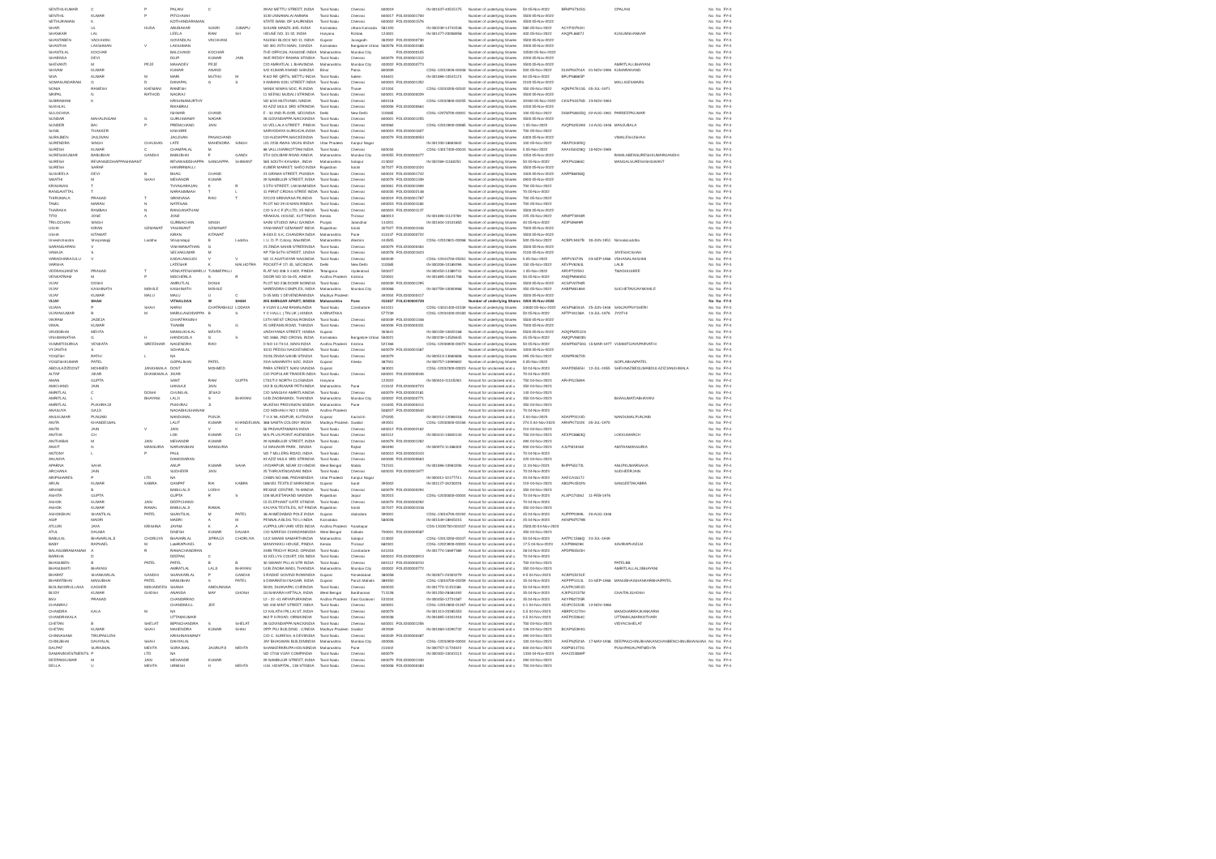| SENTHILKUMAR | C | P | PALANI | C | | 29/A2 METTU STREET, INDIA | Tamil Nadu | Chennai | 600019 | | IN-301637-40515175 | Number of underlying Shares | 50 05-Nov-2022 | BFMPS7345G | | CPALANI | No | No | FY-3 |
| SENTHIL | KUMAR | P | PITCHAIAH | | | 31/B UNNAMALAI AMMAN | Tamil Nadu | Chennai | 600017 | FOLIO00001700 | | Number of underlying Shares | 3500 05-Nov-2022 | | | | No | No | FY-3 |
| SETHURAMAN | K | | KOTHANDARAMAN | | | STATE BANK OF SAURINDIA | Tamil Nadu | Chennai | 600002 | FOLIO00001576 | | Number of underlying Shares | 3500 05-Nov-2022 | | | | No | No | FY-3 |
| SHAFI | UL | HUDA | ABUBAKAR | SUKRI | JUBAPU | SHUABI MANZIL 605, INDIA | Karnataka | Uttara Kannada | 581320 | | IN-300239-14744548 | Number of underlying Shares | 580 05-Nov-2022 | ACYPJ0763H | | | No | No | FY-3 |
| SHANKAR | LAL | | LEELA | RAM | SH | HOUSE NO. 31-32, INDIA | Haryana | Rohtak | 124001 | | IN-301477-20008958 | Number of underlying Shares | 400 05-Nov-2022 | AAQPL6807J | | KUSUMSHANKAR | No | No | FY-3 |
| SHANTABEN | VACHHANI | | GOVINDLAL | VACHHANI | | ASHISH BLOCK NO 11, INDIA | Gujarat | Junagadh | 362002 | FOLIO00000730 | | Number of underlying Shares | 3500 05-Nov-2022 | | | | No | No | FY-3 |
| SHANTHA | LAKSHMAN | V | LAKSHMAN | | | NO 391 25TH MAIN, 11INDIA | Karnataka | Bangalore Urban | 560078 | FOLIO00002485 | | Number of underlying Shares | 2000 05-Nov-2022 | | | | No | No | FY-3 |
| SHANTILAL | KOCHAR | | BALCHAND | KOCHAR | | THE OFFICIAL ASSIGNE INDIA | Maharashtra | Mumbai City | | FOLIO00000105 | | Number of underlying Shares | 10500 05-Nov-2022 | | | | No | No | FY-3 |
| SHARADA | DEVI | | DILIP | KUMAR | JAIN | 26/E REDDY RAMAN STINDIA | Tamil Nadu | Chennai | 600079 | FOLIO00001312 | | Number of underlying Shares | 4200 05-Nov-2022 | | | | No | No | FY-3 |
| SHEVANTI | M | PEJE | MAHADEV | PEJE | | C/O AMRATLAL L BHAVINDIA | Maharashtra | Mumbai City | 400002 | FOLIO00000773 | | Number of underlying Shares | 3500 05-Nov-2022 | | | AMRITLALLBHAYANI | No | No | FY-3 |
| SHIVAM | KUMAR | | KUMAR | ANAND | | S/O KUMAR ANAND SHINDIA | Bihar | Patna | 800009 | | CDSL-12010926-00408 | Number of underlying Shares | 500 05-Nov-2022 | DUAPK6704A | 01-NOV-1996 | KUMARANAND | No | No | FY-3 |
| SIVA | KUMAR | M | MARI | MUTHU | M | R 8/2 RE QRTS, METTU INDIA | Tamil Nadu | Salem | 636401 | | IN-301696-10541123 | Number of underlying Shares | 60 05-Nov-2022 | BFUPS8865P | | | No | No | FY-3 |
| SOMASUNDARAM | G | D | DANAPAL | G | S | 9 AMMAN KOIL STREET INDIA | Tamil Nadu | Chennai | 600003 | FOLIO00001352 | | Number of underlying Shares | 2100 05-Nov-2022 | | | MALLIGESWARS | No | No | FY-3 |
| SONIA | RAMESH | KHEMANI | RAMESH | | | NANIK NIWAS SOC, FLINDIA | Maharashtra | Thane | 421004 | | CDSL-12033200-00342 | Number of underlying Shares | 350 05-Nov-2022 | AQNPK7613G | 05-JUL-1971 | | No | No | FY-3 |
| SRIPAL | N | RATHOD | NAGRAJ | | | 11 SEENU MUDALI STRINDIA | Tamil Nadu | Chennai | 600001 | FOLIO00000029 | | Number of underlying Shares | 3500 05-Nov-2022 | | | | No | No | FY-3 |
| SUBRAMANI | K | | KRISHNAMURTHY | | | NO 6/2A MUTHAMIL NINDIA | Tamil Nadu | Chennai | 600118 | | CDSL-12032800-00255 | Number of underlying Shares | 20300 05-Nov-2022 | CKGPS3376D | 23-NOV-1963 | | No | No | FY-3 |
| SUKHLAL | | | RIKABRAJ | | | 93 AZIZ MULK 3RD STRINDIA | Tamil Nadu | Chennai | 600006 | FOLIO00000664 | | Number of underlying Shares | 4200 05-Nov-2022 | | | | No | No | FY-3 |
| SULOCHNA | | | ISHWAR | CHAND | | E - 34 2ND FLOOR, SECINDIA | Delhi | New Delhi | 110085 | | CDSL-12078700-00001 | Number of underlying Shares | 100 05-Nov-2022 | DSMPS0835Q | 02-AUG-1961 | PARDEEPKUMAR | No | No | FY-3 |
| SUNDAR | MAHALINGAM | G | GURUSWAMY | NADAR | | 28 GOVINDAPPA NAICKINDIA | Tamil Nadu | Chennai | 600001 | FOLIO00001255 | | Number of underlying Shares | 3500 05-Nov-2022 | | | | No | No | FY-3 |
| SUNDER | BAI | P | PREMCHAND | JAIN | | 10 VELLALA STREET , FINDIA | Tamil Nadu | Chennai | 600084 | | CDSL-12010900-00985 | Number of underlying Shares | 1 05-Nov-2022 | AVQPS0519M | 14-AUG-1946 | MANJUBALA | No | No | FY-3 |
| SUNIL | THAKKER | | KISHORE | | | SARVODAYA SURGICALINDIA | Tamil Nadu | Chennai | 600003 | FOLIO00001607 | | Number of underlying Shares | 700 05-Nov-2022 | | | | No | No | FY-3 |
| SURAJBEN | JAGJIVAN | | JAGJIVAN | PANACHAND | | 110 AUDIAPPA NAICKEINDIA | Tamil Nadu | Chennai | 600079 | FOLIO00000953 | | Number of underlying Shares | 6300 05-Nov-2022 | | | VIMALESHJSHAH | No | No | FY-3 |
| SURENDRA | SINGH | CHAUHAN | LATE | MAHENDRA | SINGH | LIG 2230 AWAS VIKAS IINDIA | Uttar Pradesh | Kanpur Nagar | | | IN-301330-18663842 | Number of underlying Shares | 100 05-Nov-2022 | ABAPC6495Q | | | No | No | FY-3 |
| SURESH | KUMAR | C | CHAMPALAL | M | | 88 VALLUVARKOTTAM INDIA | Tamil Nadu | Chennai | 600034 | | CDSL-13017400-00043 | Number of underlying Shares | 5 05-Nov-2022 | AAAHS0428Q | 10-NOV-1969 | | No | No | FY-3 |
| SURESHKUMAR | BABUBHAI | GANDHI | BABUBHAI | F | GANDI | 5TH GOLIBAR ROAD AINDIA | Maharashtra | Mumbai City | 400055 | FOLIO00000477 | | Number of underlying Shares | 1050 05-Nov-2022 | | | RAMILABENSURESHKUMARGANDHI | No | No | FY-3 |
| SURESH | REVANSIDDHAPPASHIWANT | | REVANSIDDHAPPA | SANGAPPA | SHIWANT | 585 SOUTH KASABA , INDIA | Maharashtra | Solapur | 413002 | | IN-302269-11180251 | Number of underlying Shares | 50 05-Nov-2022 | APXPS1866C | | MANGALSURESHSHILWANT | No | No | FY-3 |
| SURESH | SARAF | | HANIRRMALLI | | | KUBER MARKET, SHEO INDIA | Rajasthan | Sirohi | 307027 | FOLIO00001024 | | Number of underlying Shares | 3500 05-Nov-2022 | | | | No | No | FY-3 |
| SUSHEELA | DEVI | B | BHAG | CHAND | | 23 GRAMA STREET, PUINDIA | Tamil Nadu | Chennai | 600024 | FOLIO00001742 | | Number of underlying Shares | 1000 05-Nov-2022 | AAFPB8498Q | | | No | No | FY-3 |
| SWATHI | M | SHAH | MEHANOR | KUMAR | | 29 NAMBULIR STREET, INDIA | Tamil Nadu | Chennai | 600079 | FOLIO00001339 | | Number of underlying Shares | 4900 05-Nov-2022 | | | | No | No | FY-3 |
| KRISHNAN | T | | THYAGARAJAN | K | R | 5 5TH STREET, LAKSHMINDIA | Tamil Nadu | Chennai | 600061 | FOLIO00001909 | | Number of underlying Shares | 700 05-Nov-2022 | | | | No | No | FY-3 |
| RANGAVITTAL | T | | NARASIMMAH | T | L | 41 FIRST CROSS STREE INDIA | Tamil Nadu | Chennai | 600035 | FOLIO00002148 | | Number of underlying Shares | 70 05-Nov-2022 | | | | No | No | FY-3 |
| THIRUMALA | PRASAD | T | SRINIVASA | RAO | T | 22C/23 SRINIVASA PILINDIA | Tamil Nadu | Chennai | 600019 | FOLIO00001787 | | Number of underlying Shares | 700 05-Nov-2022 | | | | No | No | FY-3 |
| TAMIL | MARAN | N | NATESAN | | | PLOT NO 29 III MAIN RINDIA | Tamil Nadu | Chennai | 600053 | FOLIO00001180 | | Number of underlying Shares | 700 05-Nov-2022 | | | | No | No | FY-3 |
| THARAKA | RAMBAH | N | RANGANATHAM | | | C/O S A C F (P) LTD, 25 INDIA | Tamil Nadu | Chennai | 600003 | FOLIO00001137 | | Number of underlying Shares | 3500 05-Nov-2022 | | | | No | No | FY-3 |
| TITO | JOSE | A | JOSE | | | ARAKKAL HOUSE, KUTTINDIA | Kerala | Thrissur | 680013 | | IN-301696-11123769 | Number of underlying Shares | 225 05-Nov-2022 | AFMPT3930R | | | No | No | FY-3 |
| TRILOCHAN | SINGH | | GURBACHAN | SINGH | | SAINI STUDIO WALI GAINDIA | Punjab | Jalandhar | 144201 | | IN-301604-10101850 | Number of underlying Shares | 40 05-Nov-2022 | AEIPS9699R | | | No | No | FY-3 |
| USHA | KIRAN | GEMAWAT | YASHWANT | GEMAWAT | | YASHWANT GEMAWAT INDIA | Rajasthan | Sirohi | 307027 | FOLIO00001046 | | Number of underlying Shares | 7000 05-Nov-2022 | | | | No | No | FY-3 |
| USHA | KITAWAT | | KIRAN | KITAWAT | | B-503 D S K, CHANDRA INDIA | Maharashtra | Pune | 411037 | FOLIO00000722 | | Number of underlying Shares | 3500 05-Nov-2022 | | | | No | No | FY-3 |
| Umeshchandra | Shivpratapji | Laddha | Shivpratapji | B | Laddha | I. U. D. P. Colony, WasINDIA | Maharashtra | Washim | 444505 | | CDSL-12010601-00068 | Number of underlying Shares | 500 05-Nov-2022 | ACBPL9467B | 30-JUN-1951 | NirmalaLaddha | No | No | FY-3 |
| SARANGAPANI | V | | VISHWANATHAN | G | | 23 ZINDA SAHIB STREEINDIA | Tamil Nadu | Chennai | 600079 | FOLIO00000464 | | Number of underlying Shares | 3500 05-Nov-2022 | | | | No | No | FY-3 |
| VANAJA | S | | SELVAKUMAR | M | | AP 759 54TH STREET, 1INDIA | Tamil Nadu | Chennai | 600078 | FOLIO00001623 | | Number of underlying Shares | 2100 05-Nov-2022 | | | JAYESHCSHAH | No | No | FY-3 |
| VARADHARAJULU | V | | KADALANGUDI | V | V | NO 11 AGATHIYAR NAGINDIA | Tamil Nadu | Chennai | 600049 | | CDSL-12044700-05261 | Number of underlying Shares | 5 05-Nov-2022 | AFIPV3472N | 03-SEP-1966 | VDHANALAKSHMI | No | No | FY-3 |
| VARSHA | | | LATESHR | K | MALHOTRA | POCKET-F 17/ 45, SECINDIA | Delhi | New Delhi | 110085 | | IN-300206-10189296 | Number of underlying Shares | 150 05-Nov-2022 | AEVPV6264L | | LALB | No | No | FY-3 |
| VEERANJANEYA | PRASAD | T | VENKATESHWARLU | TUMMEPALLI | | FLAT NO 408 3 4 802, FINDIA | Telangana | Hyderabad | 500027 | | IN-300450-14389741 | Number of underlying Shares | 1 05-Nov-2022 | AFDPT2259J | | TMADHUSREE | No | No | FY-3 |
| VENKATRAM | M | P | MOCHERLA | S | R | DOOR NO 10-16-25, AINDIA | Andhra Pradesh | Krishna | 520001 | | IN-301895-10631708 | Number of underlying Shares | 50 05-Nov-2022 | ANQPM6665G | | | No | No | FY-3 |
| VIJAY | DOSHI | | AMRUTLAL | DOSHI | | PLOT NO 238 DOOR NOINDIA | Tamil Nadu | Chennai | 600039 | FOLIO00001295 | | Number of underlying Shares | 3500 05-Nov-2022 | ACSPV0790R | | | No | No | FY-3 |
| VIJAY | KASHINATH | MOHILE | KASHINATH | MOHILE | | NARENDRA COMPLEX, INDIA | Maharashtra | Mumbai City | 400068 | | IN-302759-10000968 | Number of underlying Shares | 350 05-Nov-2022 | AABPM6166A | | SUCHETAVIJAYMOHILE | No | No | FY-3 |
| VIJAY | KUMAR | MALU | MALU | U | C | D-35 MIG 1 DEVENDRAINDIA | Madhya Pradesh | | 492004 | FOLIO00000417 | | Number of underlying Shares | 3500 05-Nov-2022 | | | | No | No | FY-3 |
| VIJAY | SHAH | | VITHALDAS | W | SHAH | 205 SHINGAR APART, SINDIA | Maharashtra | Pune | 411037 | FOLIO00000720 | | Number of underlying Shares | 4200 05-Nov-2022 | | | | No | No | FY-3 |
| VIJAYA | P | SHAH | NARSI | CHATRABHUJ | LODAYA | 9 VIJAY ILLAM RAMALINDIA | Tamil Nadu | Coimbatore | 641011 | | CDSL-13041400-01539 | Number of underlying Shares | 24600 05-Nov-2022 | AKSPS8334A | 25-JUN-1946 | SANJAYPNYSHERI | No | No | FY-3 |
| VIJAYAKUMAR | B | M | MARULASIDDAPPA | B | S | Y C HALLI, ( TALUK ) HINDIA | KARNATAKA | | 577239 | | CDSL-12034400-00183 | Number of underlying Shares | 50 05-Nov-2022 | AFTPV6138A | 13-JUL-1976 | JYOTHI | No | No | FY-3 |
| VIKRAM | JADEJA | | CHHATRASINH | | | 13TH WEST CROSS ROINDIA | Tamil Nadu | Chennai | 600039 | FOLIO00001348 | | Number of underlying Shares | 3500 05-Nov-2022 | | | | No | No | FY-3 |
| VIMAL | KUMAR | | THAMBI | N | G | 25 GREAMS ROAD, THINDIA | Tamil Nadu | Chennai | 600006 | FOLIO00000331 | | Number of underlying Shares | 7000 05-Nov-2022 | | | | No | No | FY-3 |
| VINODBHAI | MEHTA | | MANSUKHLAL | MEHTA | | VAIDHYANIA STREET, HINDIA | Gujarat | | 363641 | | IN-300159-10620168 | Number of underlying Shares | 5500 05-Nov-2022 | AOQPM2511N | | | No | No | FY-3 |
| VISHWANATHA | G | H | HANDIGOLA | G | S | NO.1668, 2ND CROSS, INDIA | Karnataka | Bangalore Urban | 560021 | | IN-300239-14526645 | Number of underlying Shares | 45 05-Nov-2022 | AMQPV9803N | | | No | No | FY-3 |
| VUMMITIDURGA | VENKATA | SREEDHAR | NAGENDRA | RAO | | D NO 14-73-14, MAIN INDIA | Andhra Pradesh | Krishna | 521366 | | CDSL-12036900-00072 | Number of underlying Shares | 50 05-Nov-2022 | AKWPD8750G | 15-MAR-1977 | VUMMITIJAYAPARVATHI | No | No | FY-3 |
| VYJANTHI | S | | SOHANLAL | | | 33/11 PEDDU NAICKENINDIA | Tamil Nadu | Chennai | 600079 | FOLIO00001587 | | Number of underlying Shares | 1000 05-Nov-2022 | | | | No | No | FY-3 |
| YOGESH | RATHI | L | NA | | | 23/26 ZINDA SAHIB STINDIA | Tamil Nadu | Chennai | 600079 | | IN-300513-13660808 | Number of underlying Shares | 295 05-Nov-2022 | ADNPR2872D | | | No | No | FY-3 |
| YOGESHKUMAR | PATEL | | GOPALBHAI | PATEL | | 23/A SAMARATH SOC, INDIA | Gujarat | Kheda | 387001 | | IN-300757-10999802 | Number of underlying Shares | 5 05-Nov-2022 | | | GOPLABHAIPATEL | No | No | FY-3 |
| ABDULAZIZDOST | MOHMED | JANKHWALA | DOST | MOHMED | | PARA STREET, NANI VAINDIA | Gujarat | | 383001 | | CDSL-12032300-00023 | Amount for unclaimed and u | 50 04-Nov-2023 | AAAPZ6565H | 12-JUL-1955 | SHEHNAZBEGUMABDULAZIZJANKHWALA | No | No | FY-4 |
| ALTAF | JIKAR | DHANKWALA | JIKAR | | | C\O POPULAR TRADER INDIA | Tamil Nadu | Chennai | 600001 | FOLIO00000046 | | Amount for unclaimed and u | 70 04-Nov-2023 | | | | No | No | FY-4 |
| AMAN | GUPTA | | SANT | RAM | GUPTA | 1701/T-2 NORTH CLOSINDIA | Haryana | | 122022 | | IN-300610-11105263 | Amount for unclaimed and u | 750 04-Nov-2023 | AFHPG1589A | | | No | No | FY-4 |
| AMICHAND | JAIN | | HANSAJI | JAIN | | 192 B GURUWAR PETHINDIA | Maharashtra | Pune | 411042 | FOLIO00000723 | | Amount for unclaimed and u | 350 04-Nov-2023 | | | | No | No | FY-4 |
| AMRITLAL | C | DOSHI | CHUNILAL | JESAJI | | C/O SANGHVI AMRITLAINDIA | Tamil Nadu | Chennai | 600079 | FOLIO00002181 | | Amount for unclaimed and u | 140 04-Nov-2023 | | | | No | No | FY-4 |
| AMRITLAL | L | BHAYANI | LALJI | S | BHAYANI | 14/B ZAOBAWADI, THAINDIA | Maharashtra | Mumbai City | 400002 | FOLIO00000771 | | Amount for unclaimed and u | 350 04-Nov-2023 | | | BHANUMATIABHAYANI | No | No | FY-4 |
| AMRITLAL | PUKHRAJJI | | PUKHRAJ | JI | | MUKESH PROVISION SINDIA | Maharashtra | Pune | 410405 | FOLIO00000414 | | Amount for unclaimed and u | 350 04-Nov-2023 | | | | No | No | FY-4 |
| ANASUYA | GAJJI | | NAGABHUSHANAM | | | C/O MOHAN H NO 1 INDIA | Andhra Pradesh | | 508207 | FOLIO00000640 | | Amount for unclaimed and u | 70 04-Nov-2023 | | | | No | No | FY-4 |
| ANILKUMAR | PUNJABI | | NANDUMAL | PUNJA | | T H X 96, ADIPUR, KUTINDIA | Gujarat | Kachchh | 370205 | | IN-300214-12098318 | Amount for unclaimed and u | 5 04-Nov-2023 | ADAPP3124D | | NANDUMALPUNJABI | No | No | FY-4 |
| ANITA | KHANDELWAL | | LALIT | KUMAR | KHANDELWAL | 388 SAMTA COLONY IINDIA | Madhya Pradesh | Gwalior | 492001 | | CDSL-12030000-00166 | Amount for unclaimed and u | 274.5 04-Nov-2023 | ARHPK7102K | 05-JUL-1970 | | No | No | FY-4 |
| ANITA | JAIN | V | JAIN | V | K | 56 PADAVATAMMAN INDIA | Tamil Nadu | Chennai | 600012 | FOLIO00002162 | | Amount for unclaimed and u | 210 04-Nov-2023 | | | | No | No | FY-4 |
| ANITHA | CH | | LOK | KUMAR | CH | M/S PLUS POINT AGENINDIA | Tamil Nadu | Chennai | 600112 | | IN-300441-10840140 | Amount for unclaimed and u | 700 04-Nov-2023 | AEXPC8883Q | | LOKKUMARCH | No | No | FY-4 |
| ANITHABAI | M | JAIN | MEHANDR | KUMAR | | 29 NAMBULIR STREET, INDIA | Tamil Nadu | Chennai | 600079 | FOLIO00001262 | | Amount for unclaimed and u | 490 04-Nov-2023 | | | | No | No | FY-4 |
| ANKIT | N | MANSURIA | NARVANBHAI | MANSURIA | | 14 MAHAVIR PARK , DINDIA | Gujarat | Rajkot | 360490 | | IN-300974-11488400 | Amount for unclaimed and u | 900 04-Nov-2023 | AJLPM1946K | | AMITAAMANSURIA | No | No | FY-4 |
| ANTONY | L | P | PAUL | | | NO 7 MILLERS ROAD, INDIA | Tamil Nadu | Chennai | 600010 | FOLIO00002443 | | Amount for unclaimed and u | 70 04-Nov-2023 | | | | No | No | FY-4 |
| ANUSIYA | | | DAMODARAN | | | 93 AZIZ MULK 3RD STRINDIA | Tamil Nadu | Chennai | 600006 | FOLIO00000663 | | Amount for unclaimed and u | 420 04-Nov-2023 | | | | No | No | FY-4 |
| APARNA | SAHA | | ANUP | KUMAR | SAHA | HYDARPUR, NEAR 22 HINDIA | West Bengal | Malda | 732101 | | IN-301696-10963206 | Amount for unclaimed and u | 11 04-Nov-2023 | BHPPS5172L | | ANUPKUMARSAHA | No | No | FY-4 |
| ARCHANA | JAIN | | SUDHEER | JAIN | | 25 THIRUVENGADAM INDIA | Tamil Nadu | Chennai | 600033 | FOLIO00001977 | | Amount for unclaimed and u | 70 04-Nov-2023 | | | SUDHEERJAIN | No | No | FY-4 |
| ARIPSHARES | P | LTD | NA | | | CABIN NO 668, PADAMINDIA | Uttar Pradesh | Kanpur Nagar | | | IN-300011-10177741 | Amount for unclaimed and u | 20 04-Nov-2023 | AAECA1617J | | | No | No | FY-4 |
| ARUN | KUMAR | KABRA | GANPAT | RAI | KABRA | 186/451 TEXTILE MARKINDIA | Gujarat | Surat | 395002 | | IN-301127-16230226 | Amount for unclaimed and u | 219 04-Nov-2023 | ABGPK4502N | | SANGEETAKABRA | No | No | FY-4 |
| ARVIND | B | | BABULALJI | LODHI | | REXINE CENTRE, 76 MINDIA | Tamil Nadu | Chennai | 600079 | FOLIO00000294 | | Amount for unclaimed and u | 350 04-Nov-2023 | | | | No | No | FY-4 |
| ASHITA | GUPTA | | GUPTA | R | S | 106 MUKETANAND NAINDIA | Rajasthan | Jaipur | 302015 | | CDSL-12030000-00004 | Amount for unclaimed and u | 70 04-Nov-2023 | ALXPG7406J | 11-FEB-1976 | | No | No | FY-4 |
| ASHOK | KUMAR | JAIN | DEEPCHAND | | | 15 ELEPHANT GATE STINDIA | Tamil Nadu | Chennai | 600079 | FOLIO00000262 | | Amount for unclaimed and u | 70 04-Nov-2023 | | | | No | No | FY-4 |
| ASHOK | KUMAR | RAWAL | BABULALJI | RAWAL | | KALYAN TEXTILES, IST FINDIA | Rajasthan | Sirohi | 307027 | FOLIO00001018 | | Amount for unclaimed and u | 350 04-Nov-2023 | | | | No | No | FY-4 |
| ASHOKBHAI | SHANTILAL | PATEL | SHANTILAL | M | PATEL | 48-AHMEDABAD POLE INDIA | Gujarat | Vadodara | 390001 | | CDSL-13016700-00192 | Amount for unclaimed and u | 45 04-Nov-2023 | AUPPP0399L | 20-AUG-1946 | | No | No | FY-4 |
| ASIF | MADRI | | MADRI | A | M | PENNALA BLDG TO LI INDIA | Karnataka | | 580028 | | IN-301549-18945015 | Amount for unclaimed and u | 25 04-Nov-2023 | AKNPM7579B | | | No | No | FY-4 |
| ATLURI | JAYA | KRISHNA | JAYAM | K | A | VUPPULURI VARI VEDI INDIA | Andhra Pradesh | Anantapur | | | CDS-12030700-004107 | Amount for unclaimed and u | 2500.00 04-Nov-2023 | | | | No | No | FY-4 |
| ATUL | DALMIA | | DINESH | KUMAR | DALMIA | C/O NARESH CHANDANINDIA | West Bengal | Kolkata | 700001 | FOLIO00000587 | | Amount for unclaimed and u | 350 04-Nov-2023 | | | | No | No | FY-4 |
| BABULAL | BHAVARLALJI | CHORLIYA | BHAVARLAL | JIPRAJJI | CHORLIYA | 14/2 SWAMI SAMARTHINDIA | Maharashtra | Solapur | 413002 | | CDSL-12013200-00347 | Amount for unclaimed and u | 50 04-Nov-2023 | AATPC1568Q | 24-JUL-1949 | | No | No | FY-4 |
| BABY | RAPHAEL | M | LateRAPHAEL | M | | MANIYAKKU HOUSE, PINDIA | Kerala | Thrissur | 680301 | | CDSL-12023900-00003 | Amount for unclaimed and u | 17.5 04-Nov-2023 | AJVPB9626K | | XAVIRAPHAELM | No | No | FY-4 |
| BALASUBRAMANIAM | A | R | RAMACHANDRAN | | | 249B TRICHY ROAD, OFINDIA | Tamil Nadu | Coimbatore | 641016 | | IN-301774-16697389 | Amount for unclaimed and u | 28 04-Nov-2023 | APDPB3545H | | | No | No | FY-4 |
| BARKHA | D | | DEEPAK | C | | 33 KELLYS COURT, 150 INDIA | Tamil Nadu | Chennai | 600010 | FOLIO00000913 | | Amount for unclaimed and u | 70 04-Nov-2023 | | | | No | No | FY-4 |
| BHANUBEN | B | PATEL | PATEL | B | B | 30 SWAMY PILLAI STR INDIA | Tamil Nadu | Chennai | 600112 | FOLIO00000210 | | Amount for unclaimed and u | 700 04-Nov-2023 | | | PATELBB | No | No | FY-4 |
| BHANUMATI | BHAYANI | | AMRATLAL | LALJI | BHAYANI | 14/B ZAOBA WADI, THAINDIA | Maharashtra | Mumbai City | 400002 | FOLIO00000772 | | Amount for unclaimed and u | 350 04-Nov-2023 | | | AMRITLALLALJIBHAYANI | No | No | FY-4 |
| BHARAT | SHANKARLAL | GANDHI | SHANKARLAL | P | GANDHI | 5 RADHE GOVIND ROWINDIA | Gujarat | Ahmedabad | 380058 | | IN-302871-20303279 | Amount for unclaimed and u | 9.5 04-Nov-2023 | ACBPG5231E | | | No | No | FY-4 |
| BHARATBHAI | MANUBHAI | PATEL | MANUBHAI | S | PATEL | 6 DWARKESH NAGAR, INDIA | Gujarat | Panch Mahals | 389350 | | CDSL-13016700-00259 | Amount for unclaimed and u | 35 04-Nov-2023 | AKPPP1414L | 01-SEP-1968 | MANUBHAISHANKARBHAIPATEL | No | No | FY-4 |
| BIJILINOORULLAHA | KADHER | MOHAIDEEN | SHAMA | ABIDUNNISA | | 59/20, DHANAPAL CHEINDIA | Tamil Nadu | Chennai | 600033 | | IN-301774-11451186 | Amount for unclaimed and u | 50 04-Nov-2023 | AUVPK1951D | | | No | No | FY-4 |
| BIJOY | KUMAR | GHOSH | ANANDA | MAY | GHOSH | GUSHKARA HATTALA, INDIA | West Bengal | Bardhaman | 713128 | | IN-301250-28484492 | Amount for unclaimed and u | 35 04-Nov-2023 | AJKPG2157M | | CHAITALIGHOSH | No | No | FY-4 |
| BSV | PRASAD | | CHANDRRAO | | | 12 - 22 -41 ARYAPURAINDIA | Andhra Pradesh | East Godavari | 533104 | | IN-300450-12724387 | Amount for unclaimed and u | 35 04-Nov-2023 | AKYPB2725R | | | No | No | FY-4 |
| CHAINRAJ | | | CHANDMULL | JEE | | NO 430 MINT STREET, INDIA | Tamil Nadu | Chennai | 600001 | | CDSL-12010600-01267 | Amount for unclaimed and u | 0.1 04-Nov-2023 | ADJPC5154B | 12-NOV-1966 | | No | No | FY-4 |
| CHANDRA | KALA | M | NA | | | 12 KALATHI PILLAI ST, INDIA | Tamil Nadu | Chennai | 600079 | | IN-301313-20285353 | Amount for unclaimed and u | 0.5 04-Nov-2023 | ABRPC4170H | | MANOHARRAJKANKARIA | No | No | FY-4 |
| CHANDRAKALA | | | UTTAMKUMAR | | | 962 P H ROAD, ORNIKINDIA | Tamil Nadu | Chennai | 600038 | | IN-301895-10341916 | Amount for unclaimed and u | 0.5 04-Nov-2023 | AAEPC5084C | | UTTAMKUMARKOTHARI | No | No | FY-4 |
| CHETAN | B | SHELAT | BIPINCHANDRA | S | SHELAT | 28 GOVINDAPPA NAICKINDIA | Tamil Nadu | Chennai | 600001 | FOLIO00001256 | | Amount for unclaimed and u | 700 04-Nov-2023 | | | VIDYACSHELAT | No | No | FY-4 |
| CHETAN | KUMAR | SHAH | MAHENDRA | KUMAR | SHAH | OPP. PILI BUILDING , C/INDIA | Madhya Pradesh | Gwalior | 492009 | | IN-301983-10290732 | Amount for unclaimed and u | 126 04-Nov-2023 | BCAPS5394G | | | No | No | FY-4 |
| CHINNASAMI | TIRUPAKUZHI | | KRISHNASWAMY | | | C/O C. SURESH, 6 DEVIINDIA | Tamil Nadu | Chennai | 600049 | FOLIO00000487 | | Amount for unclaimed and u | 490 04-Nov-2023 | | | | No | No | FY-4 |
| CHINUBHAI | DAHYALAL | SHAH | DAHYALAL | | | JAY BHAGWAN BUILDININDIA | Maharashtra | Mumbai City | 400006 | | CDSL-12034900-00004 | Amount for unclaimed and u | 100 04-Nov-2023 | AAEPS2523A | 17-MAY-1938 | DEEPAKCHINUBHAIKANCHANBENCHINUBHAISHAH | No | No | FY-4 |
| DALPAT | SURAJMAL | MEHTA | SURAJMAL | JAGRUPJI | MEHTA | SHANKERKRUPA HOUSIINDIA | Maharashtra | Pune | 411002 | | IN-300757-11724022 | Amount for unclaimed and u | 600 04-Nov-2023 | AIOPM1472G | | PUSHPADALPATMEHTA | No | No | FY-4 |
| DAMANINVESTMENTS | P | LTD | NA | | | NO 17/18 VIJAY COMPINDIA | Tamil Nadu | Chennai | 600079 | | IN-300302-10043113 | Amount for unclaimed and u | 1330 04-Nov-2023 | AAACD3089P | | | No | No | FY-4 |
| DEEPAKKUMAR | M | JAIN | MEHANDR | KUMAR | | 29 NAMBULIR STREET, INDIA | Tamil Nadu | Chennai | 600079 | FOLIO00001340 | | Amount for unclaimed and u | 490 04-Nov-2023 | | | | No | No | FY-4 |
| DELLA | U | MEHTA | URMISH | H | MEHTA | H.M. HOSPITAL, 139 STINDIA | Tamil Nadu | Chennai | 600008 | FOLIO00000483 | | Amount for unclaimed and u | 700 04-Nov-2023 | | | | No | No | FY-4 |